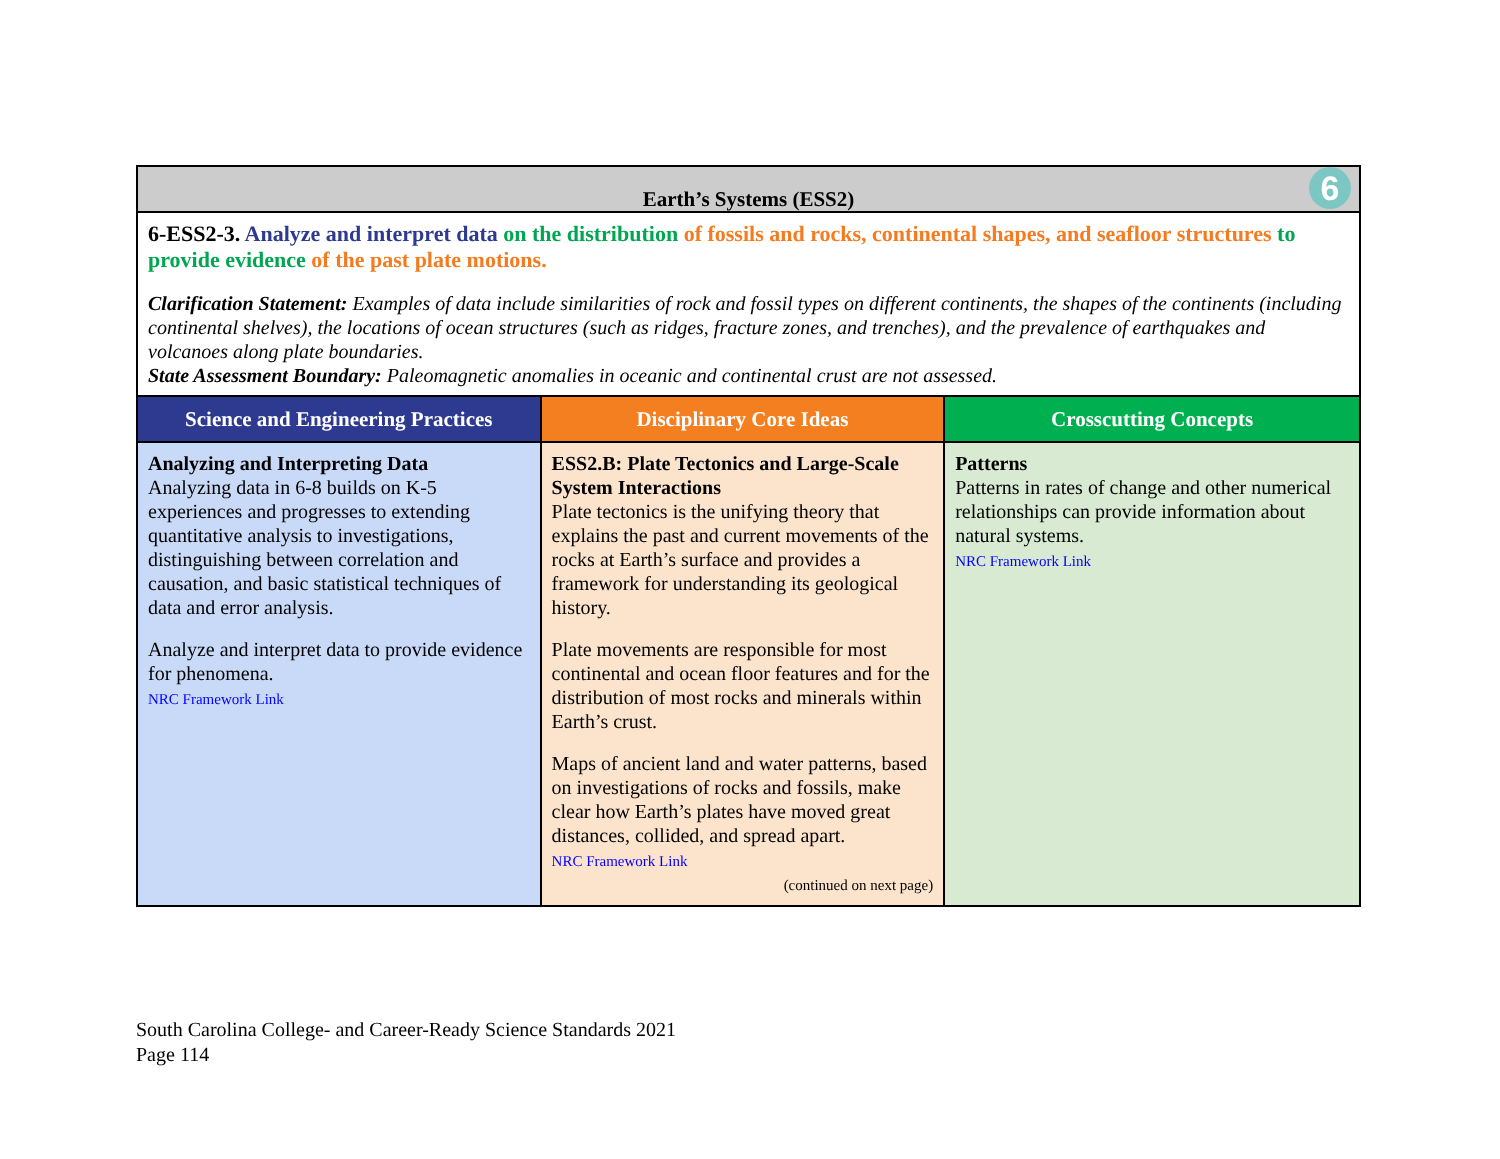| Earth’s Systems (ESS2) 6 | | |
| 6-ESS2-3. Analyze and interpret data on the distribution of fossils and rocks, continental shapes, and seafloor structures to provide evidence of the past plate motions. Clarification Statement: Examples of data include similarities of rock and fossil types on different continents, the shapes of the continents (including continental shelves), the locations of ocean structures (such as ridges, fracture zones, and trenches), and the prevalence of earthquakes and volcanoes along plate boundaries. State Assessment Boundary: Paleomagnetic anomalies in oceanic and continental crust are not assessed. | | |
| Science and Engineering Practices | Disciplinary Core Ideas | Crosscutting Concepts |
| Analyzing and Interpreting Data Analyzing data in 6-8 builds on K-5 experiences and progresses to extending quantitative analysis to investigations, distinguishing between correlation and causation, and basic statistical techniques of data and error analysis. Analyze and interpret data to provide evidence for phenomena. NRC Framework Link | ESS2.B: Plate Tectonics and Large-Scale System Interactions Plate tectonics is the unifying theory that explains the past and current movements of the rocks at Earth’s surface and provides a framework for understanding its geological history. Plate movements are responsible for most continental and ocean floor features and for the distribution of most rocks and minerals within Earth’s crust. Maps of ancient land and water patterns, based on investigations of rocks and fossils, make clear how Earth’s plates have moved great distances, collided, and spread apart. NRC Framework Link (continued on next page) | Patterns Patterns in rates of change and other numerical relationships can provide information about natural systems. NRC Framework Link |
South Carolina College- and Career-Ready Science Standards 2021
Page 114